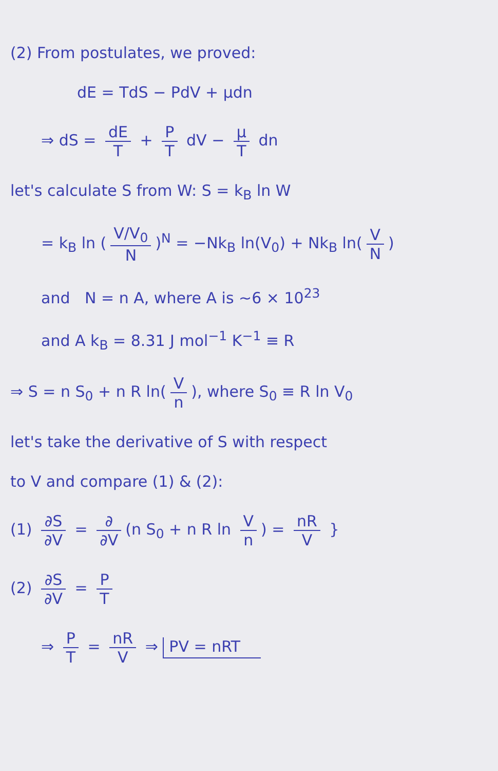(2) From postulates, we proved:
dE = TdS − PdV + μdn
⇒ dS = dE T + P T dV − μ T dn
let's calculate S from W: S = k<sub>B</sub> ln W
= k<sub>B</sub> ln (V/V<sub>0</sub> N)<sup>N</sup> = −Nk<sub>B</sub> ln(V<sub>0</sub>) + Nk<sub>B</sub> ln(V N)
and N = n A, where A is ~6 × 10<sup>23</sup>
and A k<sub>B</sub> = 8.31 J mol<sup>−1</sup> K<sup>−1</sup> ≡ R
⇒ S = n S<sub>0</sub> + n R ln(V n), where S<sub>0</sub> ≡ R ln V<sub>0</sub>
let's take the derivative of S with respect
to V and compare (1) & (2):
(1) ∂S ∂V = ∂ ∂V (n S<sub>0</sub> + n R ln V n) = nR V }
(2) ∂S ∂V = P T
⇒ P T = nR V ⇒ PV = nRT